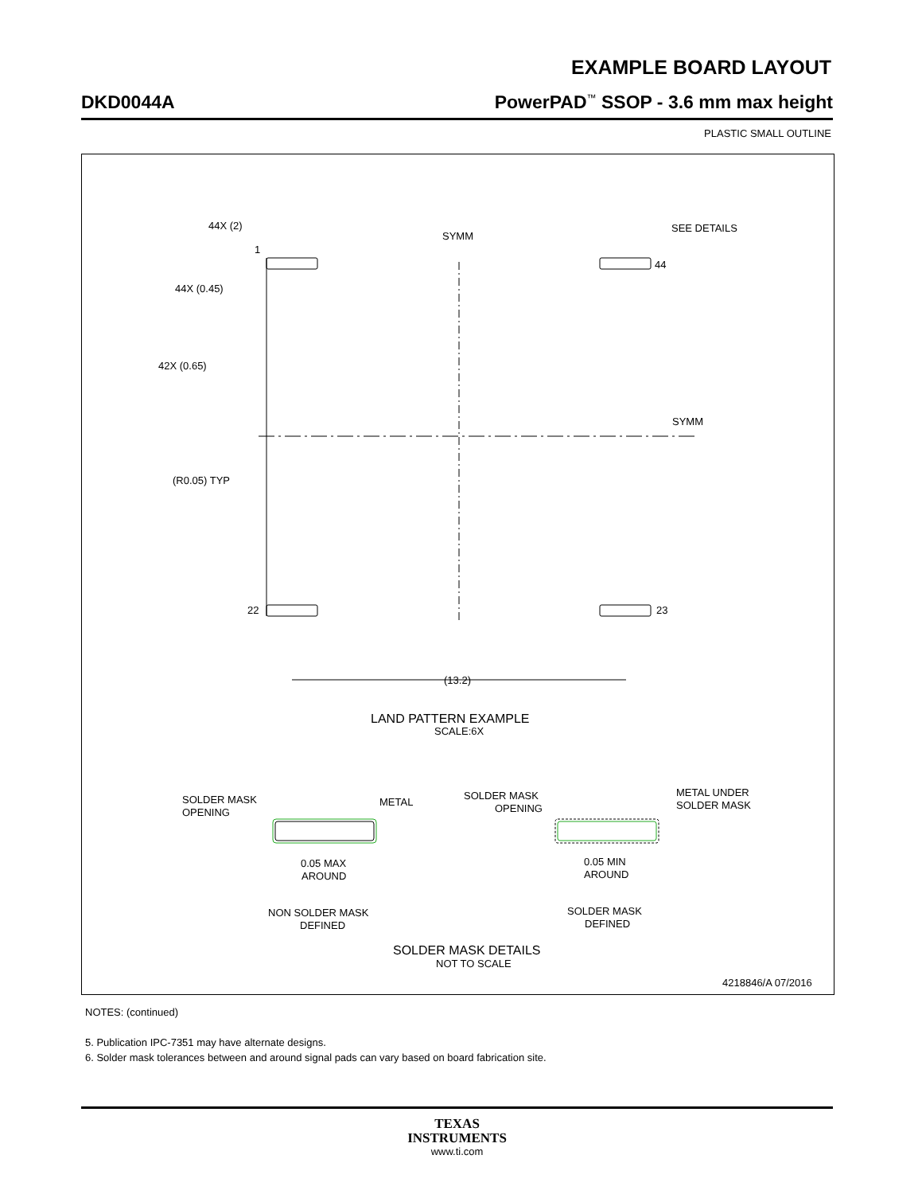EXAMPLE BOARD LAYOUT
DKD0044A PowerPAD<sup>™</sup> SSOP - 3.6 mm max height
PLASTIC SMALL OUTLINE
44X (2)
1
44X (0.45)
42X (0.65)
(R0.05) TYP
22
23
44
SYMM
SYMM
SEE DETAILS
(13.2)
LAND PATTERN EXAMPLE
SCALE:6X
SOLDER MASK
OPENING
METAL
SOLDER MASK
OPENING
METAL UNDER
SOLDER MASK
0.05 MAX
AROUND
0.05 MIN
AROUND
NON SOLDER MASK
DEFINED
SOLDER MASK
DEFINED
SOLDER MASK DETAILS
NOT TO SCALE
4218846/A 07/2016
NOTES: (continued)
5. Publication IPC-7351 may have alternate designs.
6. Solder mask tolerances between and around signal pads can vary based on board fabrication site.
TEXAS
INSTRUMENTS
www.ti.com